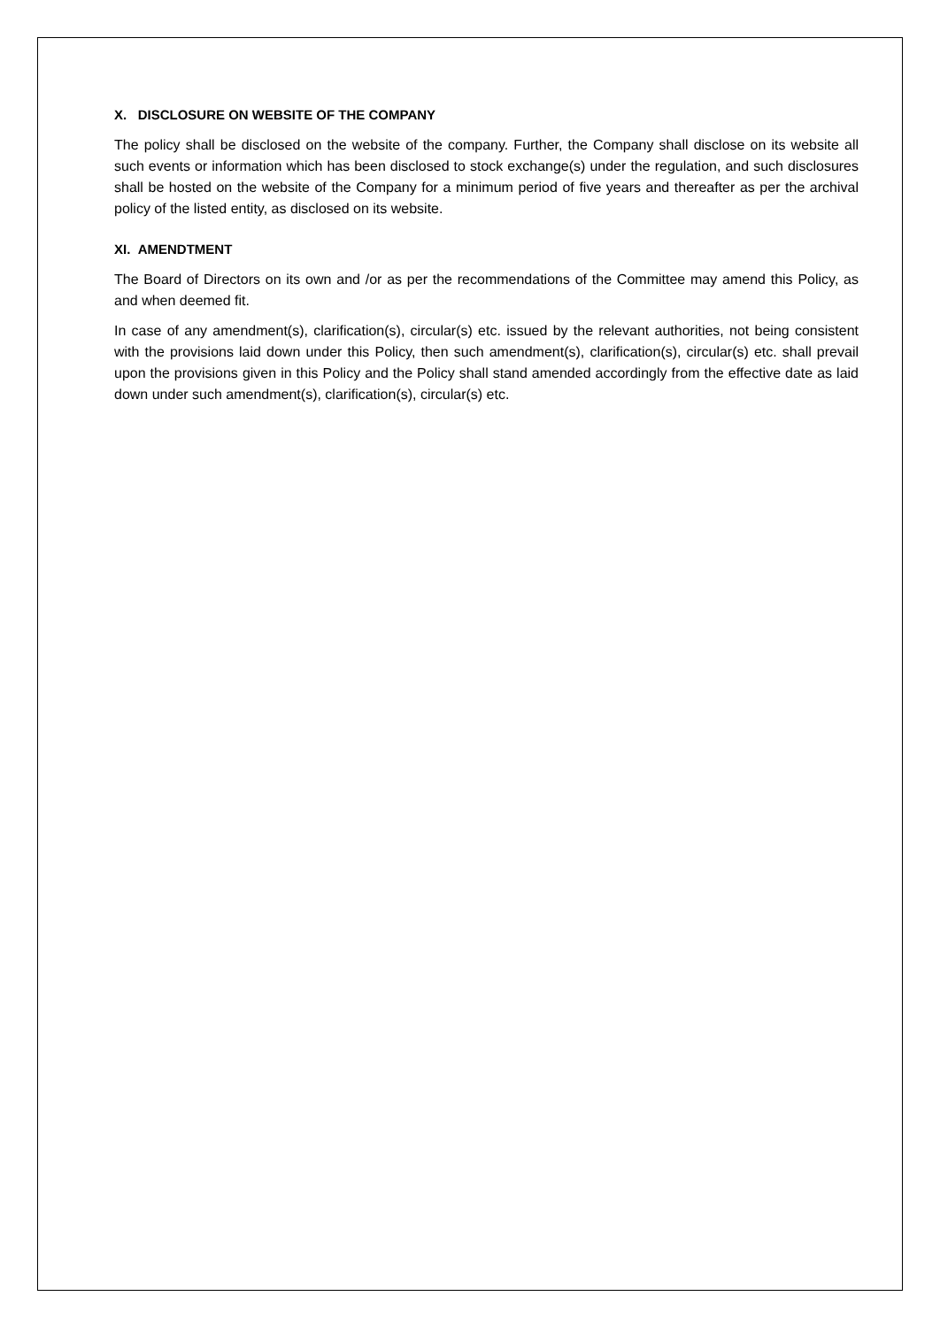X. DISCLOSURE ON WEBSITE OF THE COMPANY
The policy shall be disclosed on the website of the company. Further, the Company shall disclose on its website all such events or information which has been disclosed to stock exchange(s) under the regulation, and such disclosures shall be hosted on the website of the Company for a minimum period of five years and thereafter as per the archival policy of the listed entity, as disclosed on its website.
XI. AMENDTMENT
The Board of Directors on its own and /or as per the recommendations of the Committee may amend this Policy, as and when deemed fit.
In case of any amendment(s), clarification(s), circular(s) etc. issued by the relevant authorities, not being consistent with the provisions laid down under this Policy, then such amendment(s), clarification(s), circular(s) etc. shall prevail upon the provisions given in this Policy and the Policy shall stand amended accordingly from the effective date as laid down under such amendment(s), clarification(s), circular(s) etc.